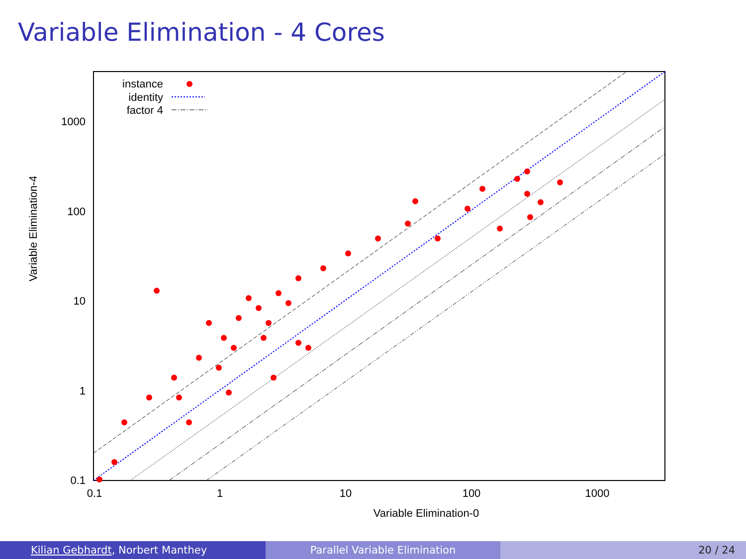Variable Elimination - 4 Cores
1000
100
10
1
0.1
0.1
1
10
100
1000
Variable Elimination-0
Variable Elimination-4
instance
identity
factor 4
Kilian Gebhardt, Norbert Manthey
Parallel Variable Elimination 20 / 24